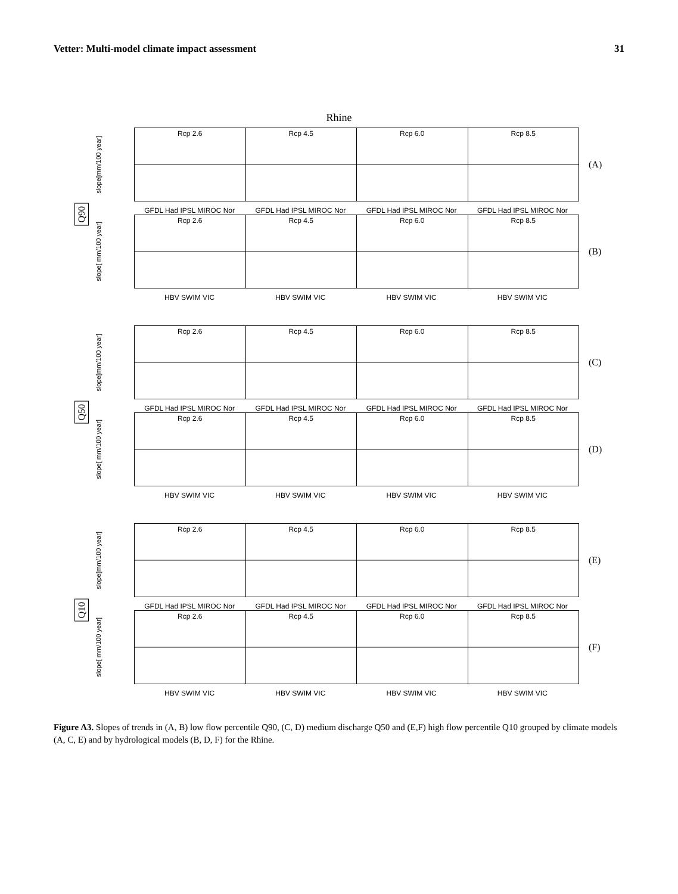Vetter: Multi-model climate impact assessment 31
Rhine
Q90
slope[mm/100 year]
Rcp 2.6 Rcp 4.5 Rcp 6.0 Rcp 8.5
(A)
GFDL Had IPSL MIROC Nor GFDL Had IPSL MIROC Nor GFDL Had IPSL MIROC Nor GFDL Had IPSL MIROC Nor
slope[ mm/100 year]
Rcp 2.6 Rcp 4.5 Rcp 6.0 Rcp 8.5
(B)
HBV SWIM VIC HBV SWIM VIC HBV SWIM VIC HBV SWIM VIC
Q50
slope[mm/100 year]
Rcp 2.6 Rcp 4.5 Rcp 6.0 Rcp 8.5
(C)
GFDL Had IPSL MIROC Nor GFDL Had IPSL MIROC Nor GFDL Had IPSL MIROC Nor GFDL Had IPSL MIROC Nor
slope[ mm/100 year]
Rcp 2.6 Rcp 4.5 Rcp 6.0 Rcp 8.5
(D)
HBV SWIM VIC HBV SWIM VIC HBV SWIM VIC HBV SWIM VIC
Q10
slope[mm/100 year]
Rcp 2.6 Rcp 4.5 Rcp 6.0 Rcp 8.5
(E)
GFDL Had IPSL MIROC Nor GFDL Had IPSL MIROC Nor GFDL Had IPSL MIROC Nor GFDL Had IPSL MIROC Nor
slope[ mm/100 year]
Rcp 2.6 Rcp 4.5 Rcp 6.0 Rcp 8.5
(F)
HBV SWIM VIC HBV SWIM VIC HBV SWIM VIC HBV SWIM VIC
Figure A3. Slopes of trends in (A, B) low flow percentile Q90, (C, D) medium discharge Q50 and (E,F) high flow percentile Q10 grouped by climate models (A, C, E) and by hydrological models (B, D, F) for the Rhine.